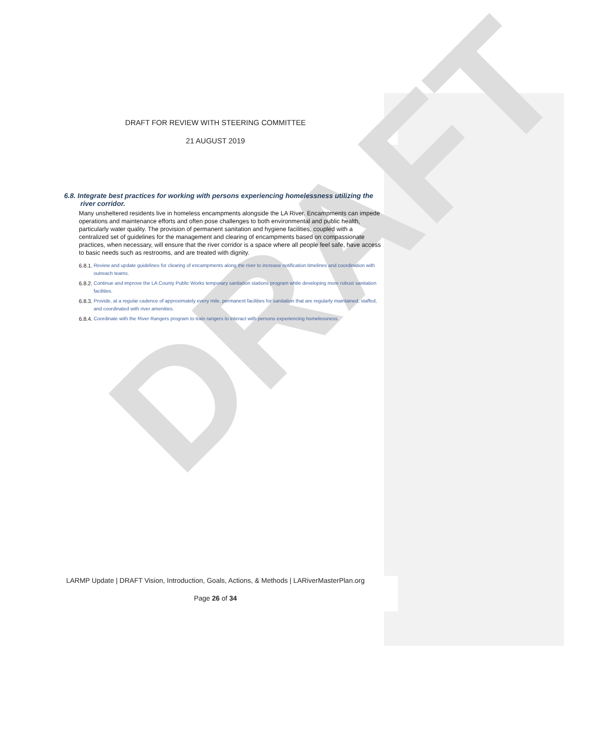DRAFT
DRAFT FOR REVIEW WITH STEERING COMMITTEE
21 AUGUST 2019
6.8. Integrate best practices for working with persons experiencing homelessness utilizing the river corridor.
Many unsheltered residents live in homeless encampments alongside the LA River. Encampments can impede operations and maintenance efforts and often pose challenges to both environmental and public health, particularly water quality. The provision of permanent sanitation and hygiene facilities, coupled with a centralized set of guidelines for the management and clearing of encampments based on compassionate practices, when necessary, will ensure that the river corridor is a space where all people feel safe, have access to basic needs such as restrooms, and are treated with dignity.
6.8.1. Review and update guidelines for clearing of encampments along the river to increase notification timelines and coordination with outreach teams.
6.8.2. Continue and improve the LA County Public Works temporary sanitation stations program while developing more robust sanitation facilities.
6.8.3. Provide, at a regular cadence of approximately every mile, permanent facilities for sanitation that are regularly maintained, staffed, and coordinated with river amenities.
6.8.4. Coordinate with the River Rangers program to train rangers to interact with persons experiencing homelessness.
LARMP Update | DRAFT Vision, Introduction, Goals, Actions, & Methods | LARiverMasterPlan.org
Page 26 of 34